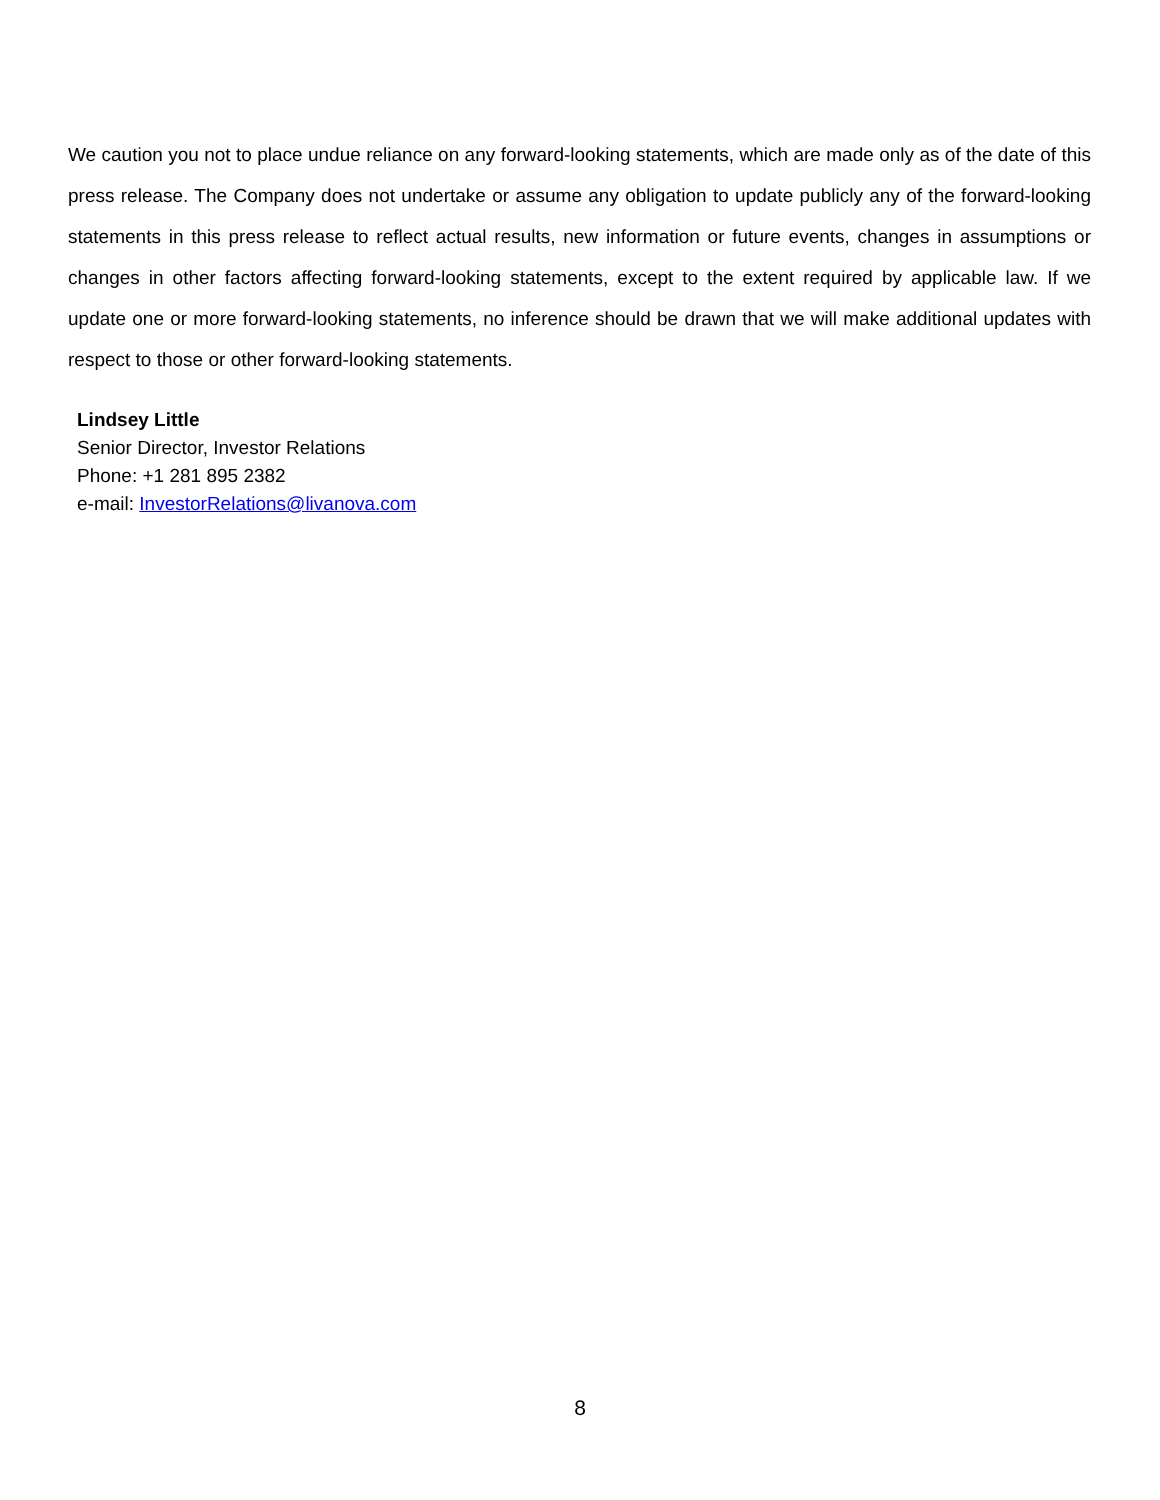We caution you not to place undue reliance on any forward-looking statements, which are made only as of the date of this press release. The Company does not undertake or assume any obligation to update publicly any of the forward-looking statements in this press release to reflect actual results, new information or future events, changes in assumptions or changes in other factors affecting forward-looking statements, except to the extent required by applicable law. If we update one or more forward-looking statements, no inference should be drawn that we will make additional updates with respect to those or other forward-looking statements.
Lindsey Little
Senior Director, Investor Relations
Phone: +1 281 895 2382
e-mail: InvestorRelations@livanova.com
8